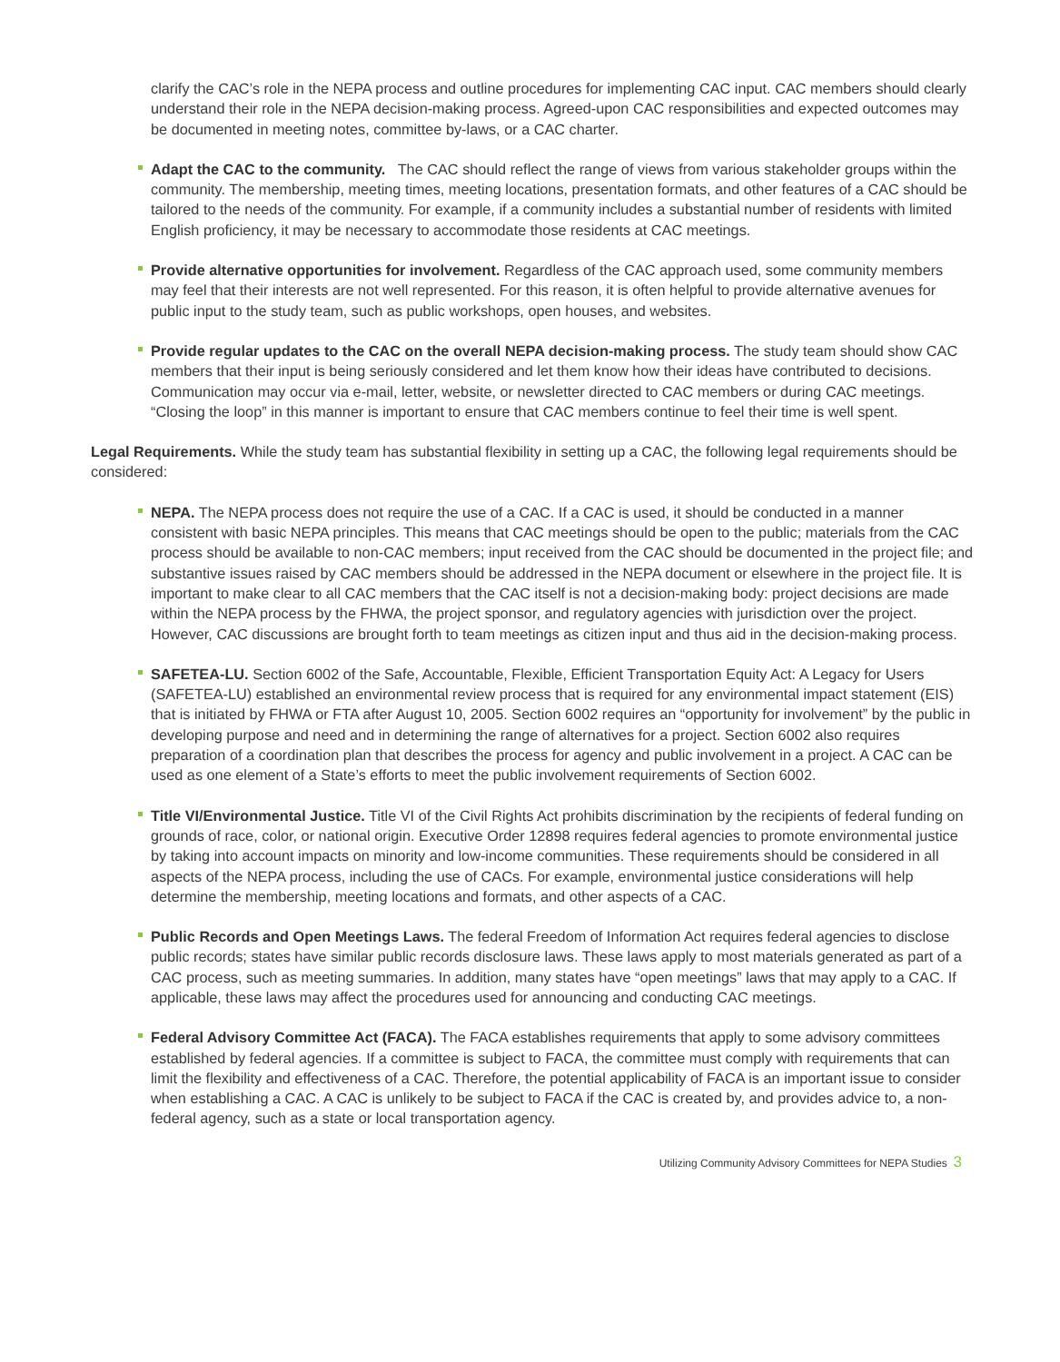clarify the CAC’s role in the NEPA process and outline procedures for implementing CAC input. CAC members should clearly understand their role in the NEPA decision-making process. Agreed-upon CAC responsibilities and expected outcomes may be documented in meeting notes, committee by-laws, or a CAC charter.
Adapt the CAC to the community. The CAC should reflect the range of views from various stakeholder groups within the community. The membership, meeting times, meeting locations, presentation formats, and other features of a CAC should be tailored to the needs of the community. For example, if a community includes a substantial number of residents with limited English proficiency, it may be necessary to accommodate those residents at CAC meetings.
Provide alternative opportunities for involvement. Regardless of the CAC approach used, some community members may feel that their interests are not well represented. For this reason, it is often helpful to provide alternative avenues for public input to the study team, such as public workshops, open houses, and websites.
Provide regular updates to the CAC on the overall NEPA decision-making process. The study team should show CAC members that their input is being seriously considered and let them know how their ideas have contributed to decisions. Communication may occur via e-mail, letter, website, or newsletter directed to CAC members or during CAC meetings. “Closing the loop” in this manner is important to ensure that CAC members continue to feel their time is well spent.
Legal Requirements. While the study team has substantial flexibility in setting up a CAC, the following legal requirements should be considered:
NEPA. The NEPA process does not require the use of a CAC. If a CAC is used, it should be conducted in a manner consistent with basic NEPA principles. This means that CAC meetings should be open to the public; materials from the CAC process should be available to non-CAC members; input received from the CAC should be documented in the project file; and substantive issues raised by CAC members should be addressed in the NEPA document or elsewhere in the project file. It is important to make clear to all CAC members that the CAC itself is not a decision-making body: project decisions are made within the NEPA process by the FHWA, the project sponsor, and regulatory agencies with jurisdiction over the project. However, CAC discussions are brought forth to team meetings as citizen input and thus aid in the decision-making process.
SAFETEA-LU. Section 6002 of the Safe, Accountable, Flexible, Efficient Transportation Equity Act: A Legacy for Users (SAFETEA-LU) established an environmental review process that is required for any environmental impact statement (EIS) that is initiated by FHWA or FTA after August 10, 2005. Section 6002 requires an “opportunity for involvement” by the public in developing purpose and need and in determining the range of alternatives for a project. Section 6002 also requires preparation of a coordination plan that describes the process for agency and public involvement in a project. A CAC can be used as one element of a State’s efforts to meet the public involvement requirements of Section 6002.
Title VI/Environmental Justice. Title VI of the Civil Rights Act prohibits discrimination by the recipients of federal funding on grounds of race, color, or national origin. Executive Order 12898 requires federal agencies to promote environmental justice by taking into account impacts on minority and low-income communities. These requirements should be considered in all aspects of the NEPA process, including the use of CACs. For example, environmental justice considerations will help determine the membership, meeting locations and formats, and other aspects of a CAC.
Public Records and Open Meetings Laws. The federal Freedom of Information Act requires federal agencies to disclose public records; states have similar public records disclosure laws. These laws apply to most materials generated as part of a CAC process, such as meeting summaries. In addition, many states have “open meetings” laws that may apply to a CAC. If applicable, these laws may affect the procedures used for announcing and conducting CAC meetings.
Federal Advisory Committee Act (FACA). The FACA establishes requirements that apply to some advisory committees established by federal agencies. If a committee is subject to FACA, the committee must comply with requirements that can limit the flexibility and effectiveness of a CAC. Therefore, the potential applicability of FACA is an important issue to consider when establishing a CAC. A CAC is unlikely to be subject to FACA if the CAC is created by, and provides advice to, a non-federal agency, such as a state or local transportation agency.
Utilizing Community Advisory Committees for NEPA Studies 3